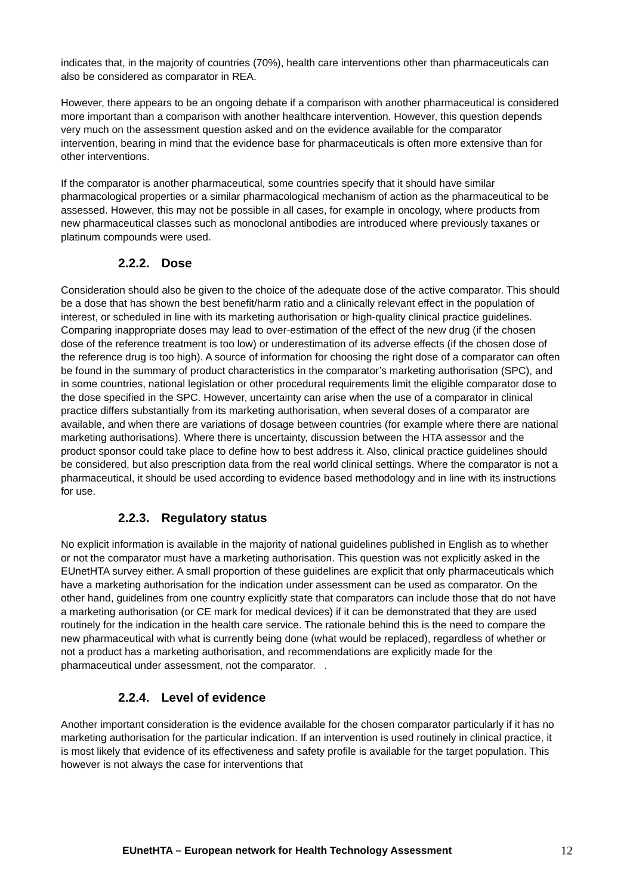indicates that, in the majority of countries (70%), health care interventions other than pharmaceuticals can also be considered as comparator in REA.
However, there appears to be an ongoing debate if a comparison with another pharmaceutical is considered more important than a comparison with another healthcare intervention. However, this question depends very much on the assessment question asked and on the evidence available for the comparator intervention, bearing in mind that the evidence base for pharmaceuticals is often more extensive than for other interventions.
If the comparator is another pharmaceutical, some countries specify that it should have similar pharmacological properties or a similar pharmacological mechanism of action as the pharmaceutical to be assessed. However, this may not be possible in all cases, for example in oncology, where products from new pharmaceutical classes such as monoclonal antibodies are introduced where previously taxanes or platinum compounds were used.
2.2.2. Dose
Consideration should also be given to the choice of the adequate dose of the active comparator. This should be a dose that has shown the best benefit/harm ratio and a clinically relevant effect in the population of interest, or scheduled in line with its marketing authorisation or high-quality clinical practice guidelines. Comparing inappropriate doses may lead to over-estimation of the effect of the new drug (if the chosen dose of the reference treatment is too low) or underestimation of its adverse effects (if the chosen dose of the reference drug is too high). A source of information for choosing the right dose of a comparator can often be found in the summary of product characteristics in the comparator’s marketing authorisation (SPC), and in some countries, national legislation or other procedural requirements limit the eligible comparator dose to the dose specified in the SPC. However, uncertainty can arise when the use of a comparator in clinical practice differs substantially from its marketing authorisation, when several doses of a comparator are available, and when there are variations of dosage between countries (for example where there are national marketing authorisations). Where there is uncertainty, discussion between the HTA assessor and the product sponsor could take place to define how to best address it. Also, clinical practice guidelines should be considered, but also prescription data from the real world clinical settings. Where the comparator is not a pharmaceutical, it should be used according to evidence based methodology and in line with its instructions for use.
2.2.3. Regulatory status
No explicit information is available in the majority of national guidelines published in English as to whether or not the comparator must have a marketing authorisation. This question was not explicitly asked in the EUnetHTA survey either. A small proportion of these guidelines are explicit that only pharmaceuticals which have a marketing authorisation for the indication under assessment can be used as comparator. On the other hand, guidelines from one country explicitly state that comparators can include those that do not have a marketing authorisation (or CE mark for medical devices) if it can be demonstrated that they are used routinely for the indication in the health care service. The rationale behind this is the need to compare the new pharmaceutical with what is currently being done (what would be replaced), regardless of whether or not a product has a marketing authorisation, and recommendations are explicitly made for the pharmaceutical under assessment, not the comparator. .
2.2.4. Level of evidence
Another important consideration is the evidence available for the chosen comparator particularly if it has no marketing authorisation for the particular indication. If an intervention is used routinely in clinical practice, it is most likely that evidence of its effectiveness and safety profile is available for the target population. This however is not always the case for interventions that
EUnetHTA – European network for Health Technology Assessment 12